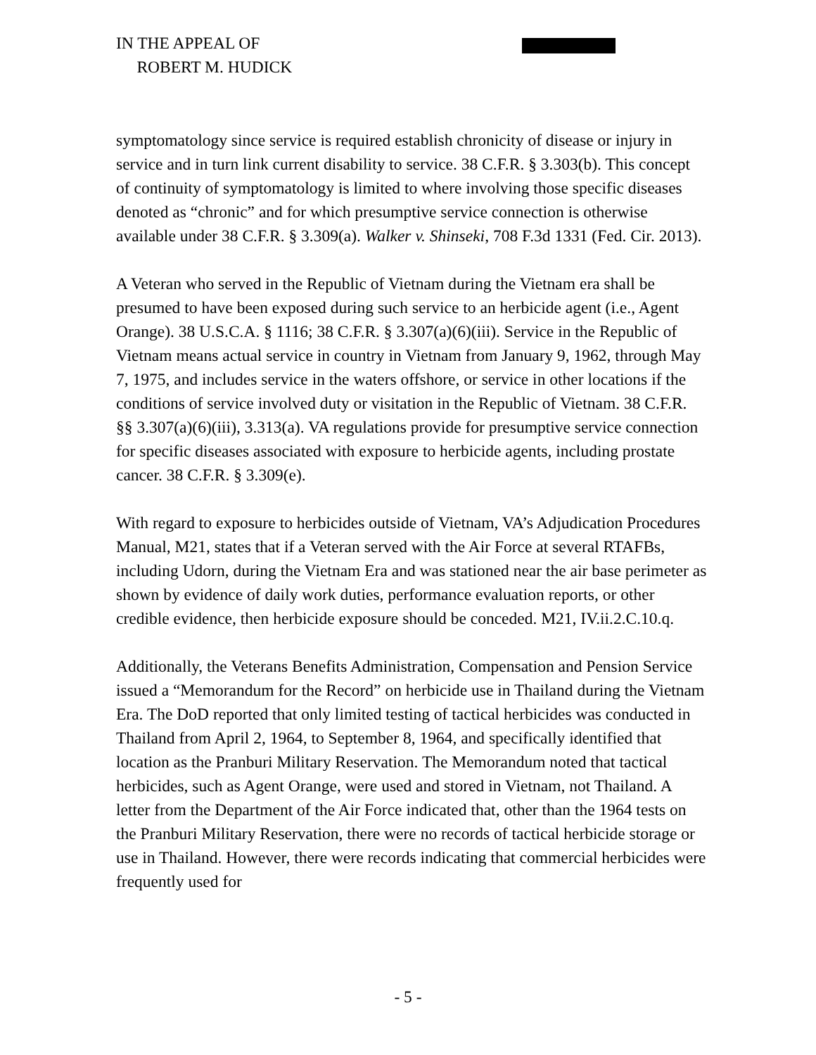IN THE APPEAL OF
ROBERT M. HUDICK
symptomatology since service is required establish chronicity of disease or injury in service and in turn link current disability to service. 38 C.F.R. § 3.303(b). This concept of continuity of symptomatology is limited to where involving those specific diseases denoted as “chronic” and for which presumptive service connection is otherwise available under 38 C.F.R. § 3.309(a). Walker v. Shinseki, 708 F.3d 1331 (Fed. Cir. 2013).
A Veteran who served in the Republic of Vietnam during the Vietnam era shall be presumed to have been exposed during such service to an herbicide agent (i.e., Agent Orange). 38 U.S.C.A. § 1116; 38 C.F.R. § 3.307(a)(6)(iii). Service in the Republic of Vietnam means actual service in country in Vietnam from January 9, 1962, through May 7, 1975, and includes service in the waters offshore, or service in other locations if the conditions of service involved duty or visitation in the Republic of Vietnam. 38 C.F.R. §§ 3.307(a)(6)(iii), 3.313(a). VA regulations provide for presumptive service connection for specific diseases associated with exposure to herbicide agents, including prostate cancer. 38 C.F.R. § 3.309(e).
With regard to exposure to herbicides outside of Vietnam, VA’s Adjudication Procedures Manual, M21, states that if a Veteran served with the Air Force at several RTAFBs, including Udorn, during the Vietnam Era and was stationed near the air base perimeter as shown by evidence of daily work duties, performance evaluation reports, or other credible evidence, then herbicide exposure should be conceded. M21, IV.ii.2.C.10.q.
Additionally, the Veterans Benefits Administration, Compensation and Pension Service issued a “Memorandum for the Record” on herbicide use in Thailand during the Vietnam Era. The DoD reported that only limited testing of tactical herbicides was conducted in Thailand from April 2, 1964, to September 8, 1964, and specifically identified that location as the Pranburi Military Reservation. The Memorandum noted that tactical herbicides, such as Agent Orange, were used and stored in Vietnam, not Thailand. A letter from the Department of the Air Force indicated that, other than the 1964 tests on the Pranburi Military Reservation, there were no records of tactical herbicide storage or use in Thailand. However, there were records indicating that commercial herbicides were frequently used for
- 5 -